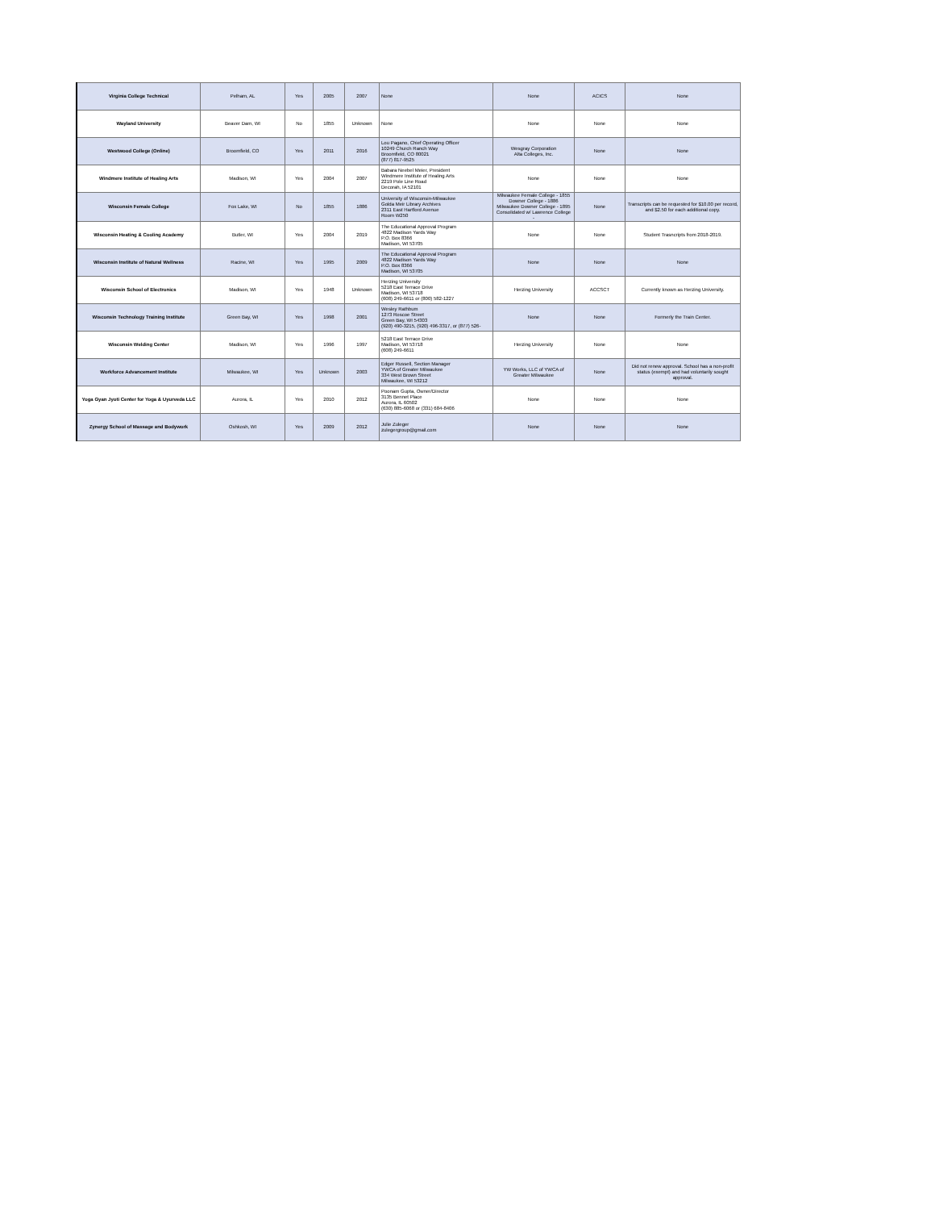| Virginia College Technical | Pelham, AL | Yes | 2005 | 2007 | None | None | ACICS | None |
| Wayland University | Beaver Dam, WI | No | 1855 | Unknown | None | None | None | None |
| Westwood College (Online) | Broomfield, CO | Yes | 2011 | 2016 | Lou Pagano, Chief Operating Officer 10249 Church Ranch Way Broomfield, CO 80021 (877) 817-9525 | Wesgray Corporation Alta Colleges, Inc. | None | None |
| Windmere Institute of Healing Arts | Madison, WI | Yes | 2004 | 2007 | Babara Neebel Meier, President Windmere Institute of Healing Arts 2219 Pole Line Road Decorah, IA 52101 | None | None | None |
| Wisconsin Female College | Fox Lake, WI | No | 1855 | 1886 | University of Wisconsin-Milwaukee Golda Meir Library Archives 2311 East Hartford Avenue Room W250 | Milwaukee Female College - 1855 Downer College - 1886 Milwaukee Downer College - 1895 Consolidated w/ Lawrence College - | None | Transcripts can be requested for $10.00 per record, and $2.50 for each additional copy. |
| Wisconsin Heating & Cooling Academy | Butler, WI | Yes | 2004 | 2019 | The Educational Approval Program 4822 Madison Yards Way P.O. Box 8366 Madison, WI 53705 | None | None | Student Trasncripts from 2018-2019. |
| Wisconsin Institute of Natural Wellness | Racine, WI | Yes | 1995 | 2009 | The Educational Approval Program 4822 Madison Yards Way P.O. Box 8366 Madison, WI 53705 | None | None | None |
| Wisconsin School of Electronics | Madison, WI | Yes | 1948 | Unknown | Herzing University 5218 East Terrace Drive Madison, WI 53718 (608) 249-6611 or (800) 582-1227 | Herzing University | ACCSCT | Currently known as Herzing University. |
| Wisconsin Technology Training Institute | Green Bay, WI | Yes | 1998 | 2001 | Wesley Rathbum 1273 Roscoe Street Green Bay, WI 54303 (920) 490-3215, (920) 496-3317, or (877) 526- | None | None | Formerly the Train Center. |
| Wisconsin Welding Center | Madison, WI | Yes | 1996 | 1997 | 5218 East Terrace Drive Madison, WI 53718 (608) 249-6611 | Herzing University | None | None |
| Workforce Advancement Institute | Milwaukee, WI | Yes | Unknown | 2003 | Edger Russell, Section Manager YWCA of Greater Milwaukee 334 West Brown Street Milwaukee, WI 53212 | YW Works, LLC of YWCA of Greater Milwaukee | None | Did not renew approval. School has a non-profit status (exempt) and had voluntarily sought approval. |
| Yoga Gyan Jyoti Center for Yoga & Uyurveda LLC | Aurora, IL | Yes | 2010 | 2012 | Poonam Gupta, Owner/Director 3135 Bennet Place Aurora, IL 60502 (630) 885-6068 or (331) 684-8406 | None | None | None |
| Zynergy School of Massage and Bodywork | Oshkosh, WI | Yes | 2009 | 2012 | Julie Zuleger zulegergroup@gmail.com | None | None | None |